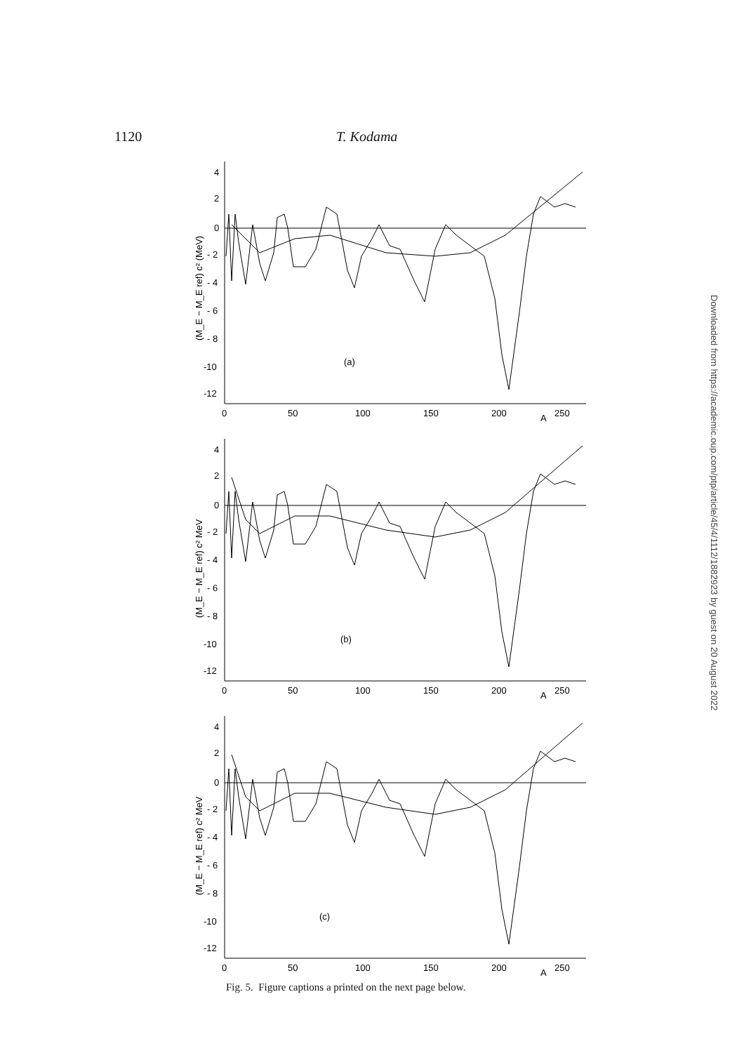1120 T. Kodama
4
2
0
- 2
- 4
- 6
- 8
-10
-12
0
50
100
150
200
250
A
(a)
(M_E − M_E ref) c² (MeV)
4
2
0
- 2
- 4
- 6
- 8
-10
-12
0
50
100
150
200
250
A
(b)
(M_E − M_E ref) c² MeV
4
2
0
- 2
- 4
- 6
- 8
-10
-12
0
50
100
150
200
250
A
(c)
(M_E − M_E ref) c² MeV
Fig. 5. Figure captions a printed on the next page below.
Downloaded from https://academic.oup.com/ptp/article/45/4/1112/1882923 by guest on 20 August 2022